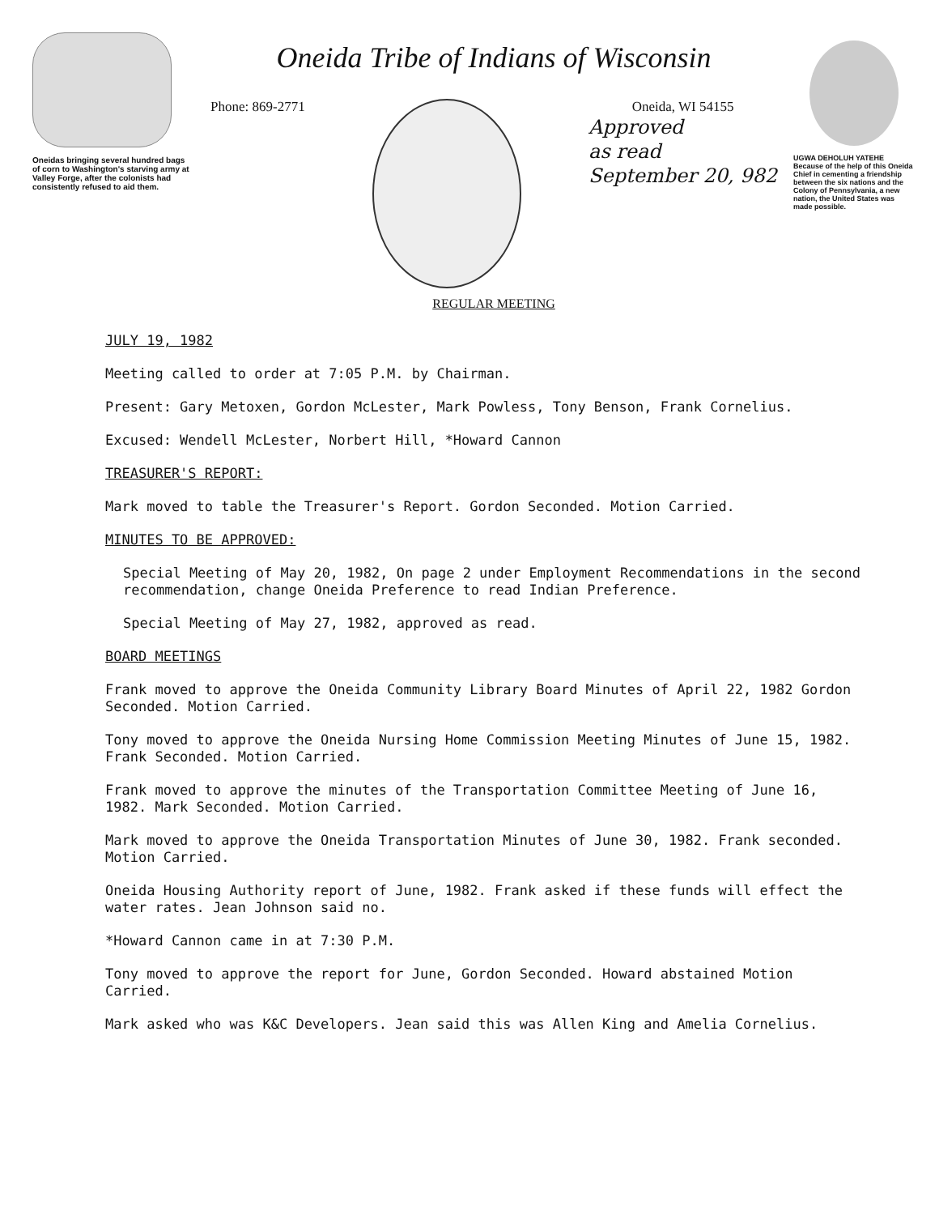Oneidas bringing several hundred bags of corn to Washington's starving army at Valley Forge, after the colonists had consistently refused to aid them.
Oneida Tribe of Indians of Wisconsin
Phone: 869-2771 Oneida, WI 54155
Approved
as read
September 20, 982
REGULAR MEETING
UGWA DEHOLUH YATEHE
Because of the help of this Oneida Chief in cementing a friendship between the six nations and the Colony of Pennsylvania, a new nation, the United States was made possible.
JULY 19, 1982
Meeting called to order at 7:05 P.M. by Chairman.
Present: Gary Metoxen, Gordon McLester, Mark Powless, Tony Benson, Frank Cornelius.
Excused: Wendell McLester, Norbert Hill, *Howard Cannon
TREASURER'S REPORT:
Mark moved to table the Treasurer's Report. Gordon Seconded. Motion Carried.
MINUTES TO BE APPROVED:
Special Meeting of May 20, 1982, On page 2 under Employment Recommendations in the second recommendation, change Oneida Preference to read Indian Preference.
Special Meeting of May 27, 1982, approved as read.
BOARD MEETINGS
Frank moved to approve the Oneida Community Library Board Minutes of April 22, 1982 Gordon Seconded. Motion Carried.
Tony moved to approve the Oneida Nursing Home Commission Meeting Minutes of June 15, 1982. Frank Seconded. Motion Carried.
Frank moved to approve the minutes of the Transportation Committee Meeting of June 16, 1982. Mark Seconded. Motion Carried.
Mark moved to approve the Oneida Transportation Minutes of June 30, 1982. Frank seconded. Motion Carried.
Oneida Housing Authority report of June, 1982. Frank asked if these funds will effect the water rates. Jean Johnson said no.
*Howard Cannon came in at 7:30 P.M.
Tony moved to approve the report for June, Gordon Seconded. Howard abstained Motion Carried.
Mark asked who was K&C Developers. Jean said this was Allen King and Amelia Cornelius.